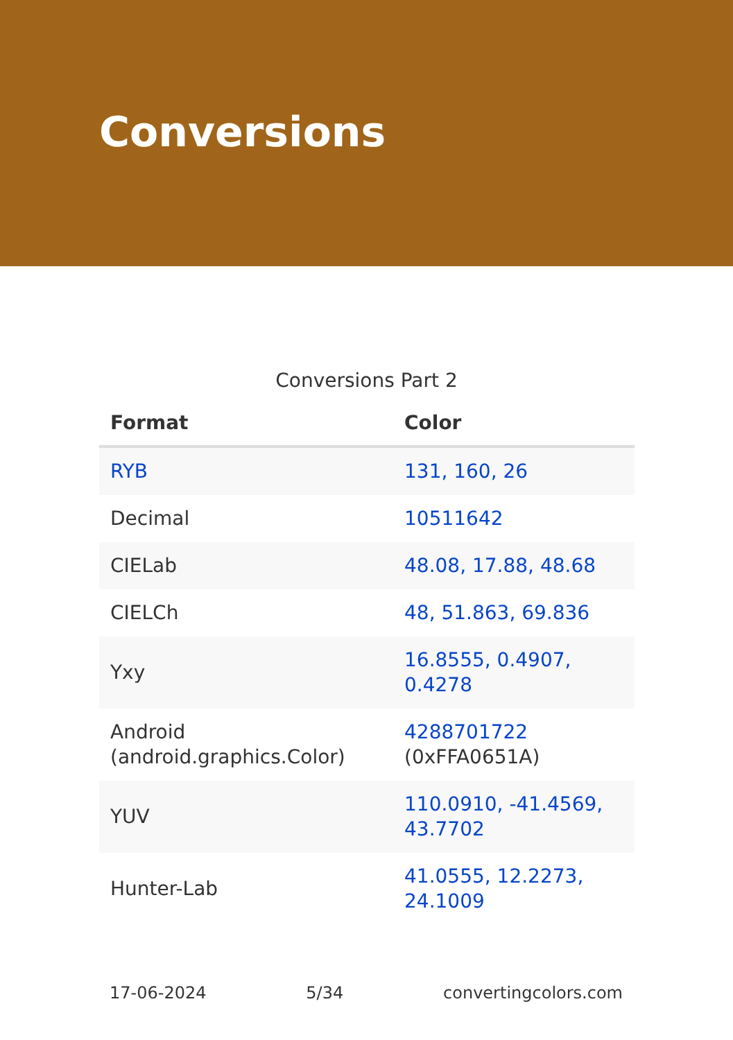Conversions
Conversions Part 2
| Format | Color |
| --- | --- |
| RYB | 131, 160, 26 |
| Decimal | 10511642 |
| CIELab | 48.08, 17.88, 48.68 |
| CIELCh | 48, 51.863, 69.836 |
| Yxy | 16.8555, 0.4907, 0.4278 |
| Android (android.graphics.Color) | 4288701722 (0xFFA0651A) |
| YUV | 110.0910, -41.4569, 43.7702 |
| Hunter-Lab | 41.0555, 12.2273, 24.1009 |
17-06-2024 5/34 convertingcolors.com